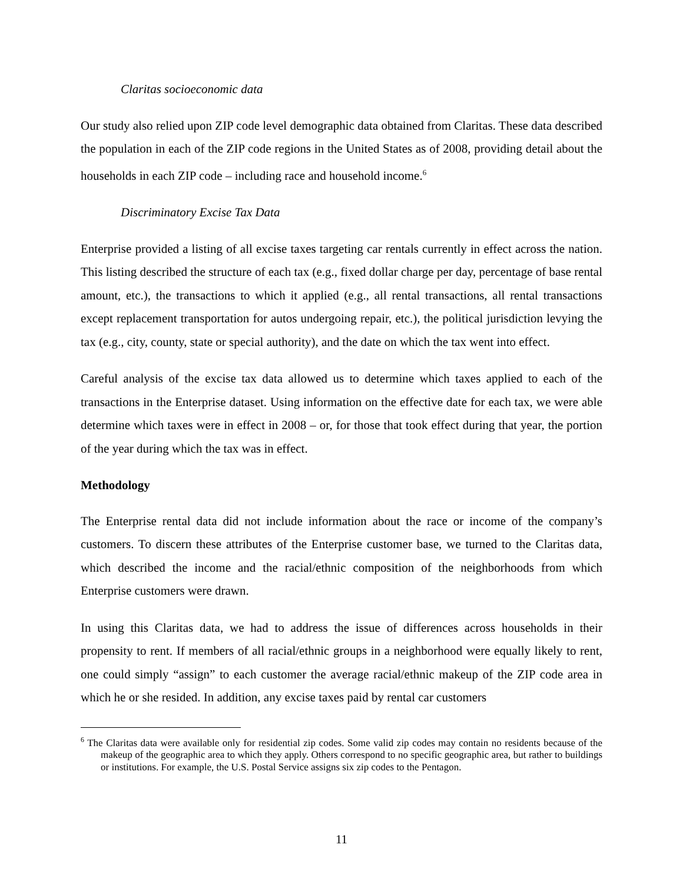Claritas socioeconomic data
Our study also relied upon ZIP code level demographic data obtained from Claritas. These data described the population in each of the ZIP code regions in the United States as of 2008, providing detail about the households in each ZIP code – including race and household income.<sup>6</sup>
Discriminatory Excise Tax Data
Enterprise provided a listing of all excise taxes targeting car rentals currently in effect across the nation. This listing described the structure of each tax (e.g., fixed dollar charge per day, percentage of base rental amount, etc.), the transactions to which it applied (e.g., all rental transactions, all rental transactions except replacement transportation for autos undergoing repair, etc.), the political jurisdiction levying the tax (e.g., city, county, state or special authority), and the date on which the tax went into effect.
Careful analysis of the excise tax data allowed us to determine which taxes applied to each of the transactions in the Enterprise dataset. Using information on the effective date for each tax, we were able determine which taxes were in effect in 2008 – or, for those that took effect during that year, the portion of the year during which the tax was in effect.
Methodology
The Enterprise rental data did not include information about the race or income of the company’s customers. To discern these attributes of the Enterprise customer base, we turned to the Claritas data, which described the income and the racial/ethnic composition of the neighborhoods from which Enterprise customers were drawn.
In using this Claritas data, we had to address the issue of differences across households in their propensity to rent. If members of all racial/ethnic groups in a neighborhood were equally likely to rent, one could simply “assign” to each customer the average racial/ethnic makeup of the ZIP code area in which he or she resided. In addition, any excise taxes paid by rental car customers
<sup>6</sup> The Claritas data were available only for residential zip codes. Some valid zip codes may contain no residents because of the makeup of the geographic area to which they apply. Others correspond to no specific geographic area, but rather to buildings or institutions. For example, the U.S. Postal Service assigns six zip codes to the Pentagon.
11